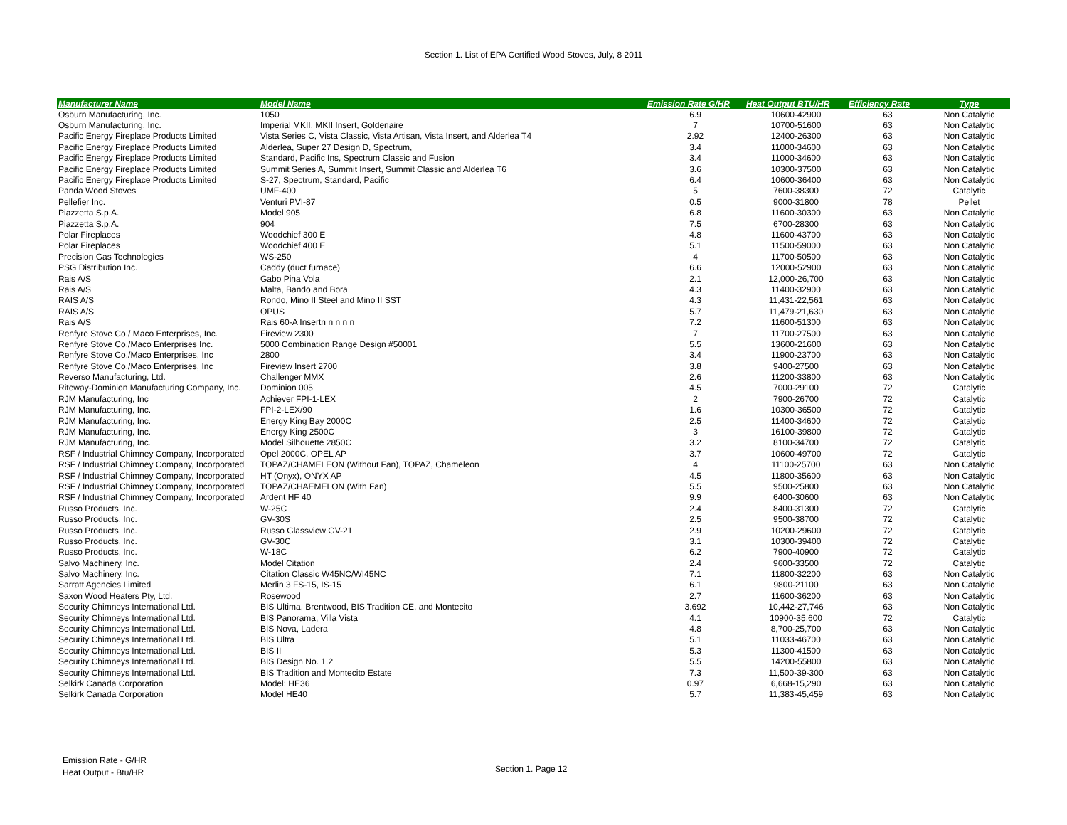Section 1. List of EPA Certified Wood Stoves, July, 8 2011
| Manufacturer Name | Model Name | Emission Rate G/HR | Heat Output BTU/HR | Efficiency Rate | Type |
| --- | --- | --- | --- | --- | --- |
| Osburn Manufacturing, Inc. | 1050 | 6.9 | 10600-42900 | 63 | Non Catalytic |
| Osburn Manufacturing, Inc. | Imperial MKII, MKII Insert, Goldenaire | 7 | 10700-51600 | 63 | Non Catalytic |
| Pacific Energy Fireplace Products Limited | Vista Series C, Vista Classic, Vista Artisan, Vista Insert, and Alderlea T4 | 2.92 | 12400-26300 | 63 | Non Catalytic |
| Pacific Energy Fireplace Products Limited | Alderlea, Super 27 Design D, Spectrum, | 3.4 | 11000-34600 | 63 | Non Catalytic |
| Pacific Energy Fireplace Products Limited | Standard, Pacific Ins, Spectrum Classic and Fusion | 3.4 | 11000-34600 | 63 | Non Catalytic |
| Pacific Energy Fireplace Products Limited | Summit Series A, Summit Insert, Summit Classic and Alderlea T6 | 3.6 | 10300-37500 | 63 | Non Catalytic |
| Pacific Energy Fireplace Products Limited | S-27, Spectrum, Standard, Pacific | 6.4 | 10600-36400 | 63 | Non Catalytic |
| Panda Wood Stoves | UMF-400 | 5 | 7600-38300 | 72 | Catalytic |
| Pellefier Inc. | Venturi PVI-87 | 0.5 | 9000-31800 | 78 | Pellet |
| Piazzetta S.p.A. | Model 905 | 6.8 | 11600-30300 | 63 | Non Catalytic |
| Piazzetta S.p.A. | 904 | 7.5 | 6700-28300 | 63 | Non Catalytic |
| Polar Fireplaces | Woodchief 300 E | 4.8 | 11600-43700 | 63 | Non Catalytic |
| Polar Fireplaces | Woodchief 400 E | 5.1 | 11500-59000 | 63 | Non Catalytic |
| Precision Gas Technologies | WS-250 | 4 | 11700-50500 | 63 | Non Catalytic |
| PSG Distribution Inc. | Caddy (duct furnace) | 6.6 | 12000-52900 | 63 | Non Catalytic |
| Rais A/S | Gabo Pina Vola | 2.1 | 12,000-26,700 | 63 | Non Catalytic |
| Rais A/S | Malta, Bando and Bora | 4.3 | 11400-32900 | 63 | Non Catalytic |
| RAIS A/S | Rondo, Mino II Steel and Mino II SST | 4.3 | 11,431-22,561 | 63 | Non Catalytic |
| RAIS A/S | OPUS | 5.7 | 11,479-21,630 | 63 | Non Catalytic |
| Rais A/S | Rais 60-A Insertn n n n n | 7.2 | 11600-51300 | 63 | Non Catalytic |
| Renfyre Stove Co./ Maco Enterprises, Inc. | Fireview 2300 | 7 | 11700-27500 | 63 | Non Catalytic |
| Renfyre Stove Co./Maco Enterprises Inc. | 5000 Combination Range Design #50001 | 5.5 | 13600-21600 | 63 | Non Catalytic |
| Renfyre Stove Co./Maco Enterprises, Inc | 2800 | 3.4 | 11900-23700 | 63 | Non Catalytic |
| Renfyre Stove Co./Maco Enterprises, Inc | Fireview Insert 2700 | 3.8 | 9400-27500 | 63 | Non Catalytic |
| Reverso Manufacturing, Ltd. | Challenger MMX | 2.6 | 11200-33800 | 63 | Non Catalytic |
| Riteway-Dominion Manufacturing Company, Inc. | Dominion 005 | 4.5 | 7000-29100 | 72 | Catalytic |
| RJM Manufacturing, Inc | Achiever FPI-1-LEX | 2 | 7900-26700 | 72 | Catalytic |
| RJM Manufacturing, Inc. | FPI-2-LEX/90 | 1.6 | 10300-36500 | 72 | Catalytic |
| RJM Manufacturing, Inc. | Energy King Bay 2000C | 2.5 | 11400-34600 | 72 | Catalytic |
| RJM Manufacturing, Inc. | Energy King 2500C | 3 | 16100-39800 | 72 | Catalytic |
| RJM Manufacturing, Inc. | Model Silhouette 2850C | 3.2 | 8100-34700 | 72 | Catalytic |
| RSF / Industrial Chimney Company, Incorporated | Opel 2000C, OPEL AP | 3.7 | 10600-49700 | 72 | Catalytic |
| RSF / Industrial Chimney Company, Incorporated | TOPAZ/CHAMELEON (Without Fan), TOPAZ, Chameleon | 4 | 11100-25700 | 63 | Non Catalytic |
| RSF / Industrial Chimney Company, Incorporated | HT (Onyx), ONYX AP | 4.5 | 11800-35600 | 63 | Non Catalytic |
| RSF / Industrial Chimney Company, Incorporated | TOPAZ/CHAEMELON (With Fan) | 5.5 | 9500-25800 | 63 | Non Catalytic |
| RSF / Industrial Chimney Company, Incorporated | Ardent HF 40 | 9.9 | 6400-30600 | 63 | Non Catalytic |
| Russo Products, Inc. | W-25C | 2.4 | 8400-31300 | 72 | Catalytic |
| Russo Products, Inc. | GV-30S | 2.5 | 9500-38700 | 72 | Catalytic |
| Russo Products, Inc. | Russo Glassview GV-21 | 2.9 | 10200-29600 | 72 | Catalytic |
| Russo Products, Inc. | GV-30C | 3.1 | 10300-39400 | 72 | Catalytic |
| Russo Products, Inc. | W-18C | 6.2 | 7900-40900 | 72 | Catalytic |
| Salvo Machinery, Inc. | Model Citation | 2.4 | 9600-33500 | 72 | Catalytic |
| Salvo Machinery, Inc. | Citation Classic W45NC/WI45NC | 7.1 | 11800-32200 | 63 | Non Catalytic |
| Sarratt Agencies Limited | Merlin 3 FS-15, IS-15 | 6.1 | 9800-21100 | 63 | Non Catalytic |
| Saxon Wood Heaters Pty, Ltd. | Rosewood | 2.7 | 11600-36200 | 63 | Non Catalytic |
| Security Chimneys International Ltd. | BIS Ultima, Brentwood, BIS Tradition CE, and Montecito | 3.692 | 10,442-27,746 | 63 | Non Catalytic |
| Security Chimneys International Ltd. | BIS Panorama, Villa Vista | 4.1 | 10900-35,600 | 72 | Catalytic |
| Security Chimneys International Ltd. | BIS Nova, Ladera | 4.8 | 8,700-25,700 | 63 | Non Catalytic |
| Security Chimneys International Ltd. | BIS Ultra | 5.1 | 11033-46700 | 63 | Non Catalytic |
| Security Chimneys International Ltd. | BIS II | 5.3 | 11300-41500 | 63 | Non Catalytic |
| Security Chimneys International Ltd. | BIS Design No. 1.2 | 5.5 | 14200-55800 | 63 | Non Catalytic |
| Security Chimneys International Ltd. | BIS Tradition and Montecito Estate | 7.3 | 11,500-39-300 | 63 | Non Catalytic |
| Selkirk Canada Corporation | Model: HE36 | 0.97 | 6,668-15,290 | 63 | Non Catalytic |
| Selkirk Canada Corporation | Model HE40 | 5.7 | 11,383-45,459 | 63 | Non Catalytic |
Emission Rate - G/HR
Heat Output - Btu/HR
Section 1. Page 12